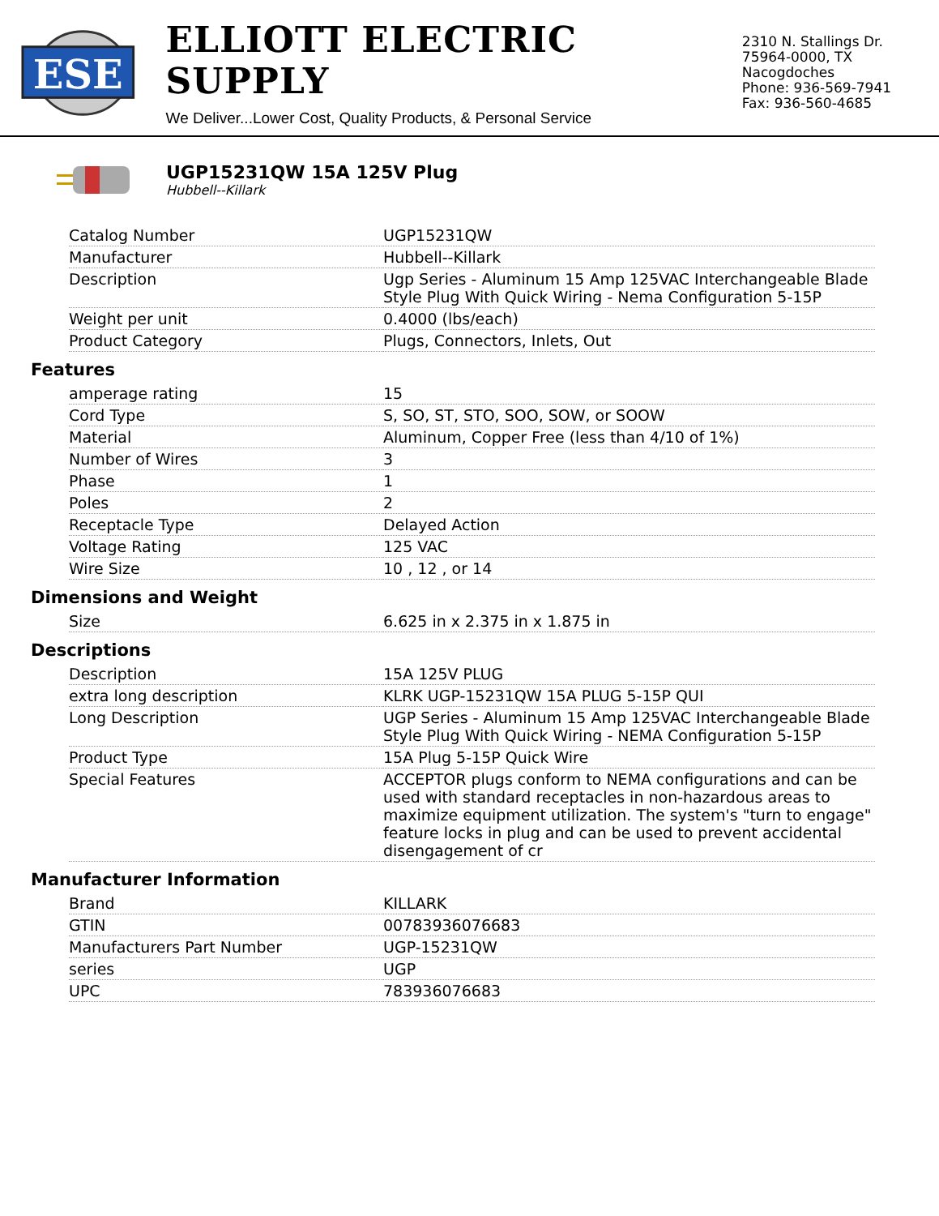ESE
ELLIOTT ELECTRIC SUPPLY
We Deliver...Lower Cost, Quality Products, & Personal Service
2310 N. Stallings Dr.
75964-0000, TX Nacogdoches
Phone: 936-569-7941
Fax: 936-560-4685
UGP15231QW 15A 125V Plug
Hubbell--Killark
| Catalog Number | UGP15231QW |
| Manufacturer | Hubbell--Killark |
| Description | Ugp Series - Aluminum 15 Amp 125VAC Interchangeable Blade Style Plug With Quick Wiring - Nema Configuration 5-15P |
| Weight per unit | 0.4000 (lbs/each) |
| Product Category | Plugs, Connectors, Inlets, Out |
Features
| amperage rating | 15 |
| Cord Type | S, SO, ST, STO, SOO, SOW, or SOOW |
| Material | Aluminum, Copper Free (less than 4/10 of 1%) |
| Number of Wires | 3 |
| Phase | 1 |
| Poles | 2 |
| Receptacle Type | Delayed Action |
| Voltage Rating | 125 VAC |
| Wire Size | 10 , 12 , or 14 |
Dimensions and Weight
| Size | 6.625 in x 2.375 in x 1.875 in |
Descriptions
| Description | 15A 125V PLUG |
| extra long description | KLRK UGP-15231QW 15A PLUG 5-15P QUI |
| Long Description | UGP Series - Aluminum 15 Amp 125VAC Interchangeable Blade Style Plug With Quick Wiring - NEMA Configuration 5-15P |
| Product Type | 15A Plug 5-15P Quick Wire |
| Special Features | ACCEPTOR plugs conform to NEMA configurations and can be used with standard receptacles in non-hazardous areas to maximize equipment utilization. The system's "turn to engage" feature locks in plug and can be used to prevent accidental disengagement of cr |
Manufacturer Information
| Brand | KILLARK |
| GTIN | 00783936076683 |
| Manufacturers Part Number | UGP-15231QW |
| series | UGP |
| UPC | 783936076683 |